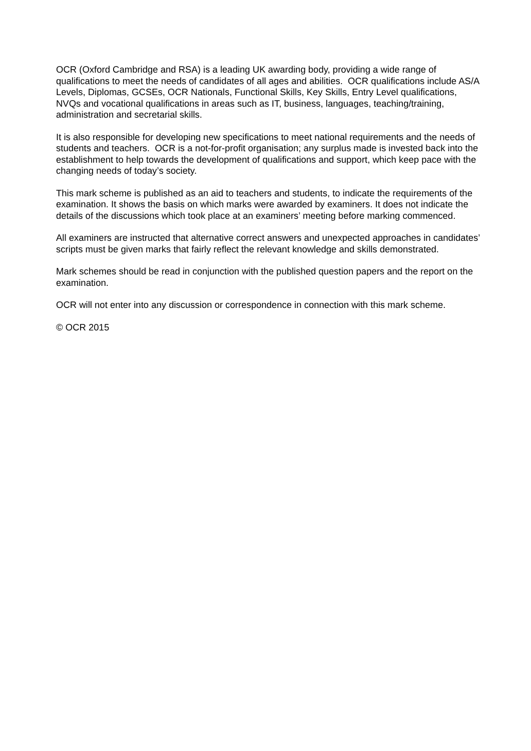OCR (Oxford Cambridge and RSA) is a leading UK awarding body, providing a wide range of qualifications to meet the needs of candidates of all ages and abilities. OCR qualifications include AS/A Levels, Diplomas, GCSEs, OCR Nationals, Functional Skills, Key Skills, Entry Level qualifications, NVQs and vocational qualifications in areas such as IT, business, languages, teaching/training, administration and secretarial skills.
It is also responsible for developing new specifications to meet national requirements and the needs of students and teachers. OCR is a not-for-profit organisation; any surplus made is invested back into the establishment to help towards the development of qualifications and support, which keep pace with the changing needs of today’s society.
This mark scheme is published as an aid to teachers and students, to indicate the requirements of the examination. It shows the basis on which marks were awarded by examiners. It does not indicate the details of the discussions which took place at an examiners’ meeting before marking commenced.
All examiners are instructed that alternative correct answers and unexpected approaches in candidates’ scripts must be given marks that fairly reflect the relevant knowledge and skills demonstrated.
Mark schemes should be read in conjunction with the published question papers and the report on the examination.
OCR will not enter into any discussion or correspondence in connection with this mark scheme.
© OCR 2015